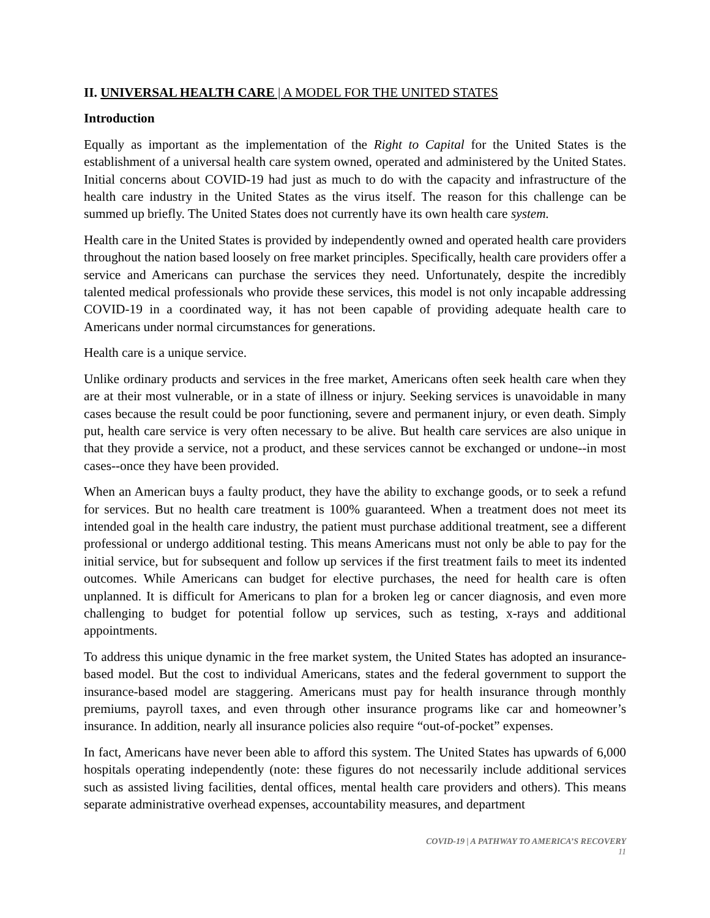II. UNIVERSAL HEALTH CARE | A MODEL FOR THE UNITED STATES
Introduction
Equally as important as the implementation of the Right to Capital for the United States is the establishment of a universal health care system owned, operated and administered by the United States. Initial concerns about COVID-19 had just as much to do with the capacity and infrastructure of the health care industry in the United States as the virus itself. The reason for this challenge can be summed up briefly. The United States does not currently have its own health care system.
Health care in the United States is provided by independently owned and operated health care providers throughout the nation based loosely on free market principles. Specifically, health care providers offer a service and Americans can purchase the services they need. Unfortunately, despite the incredibly talented medical professionals who provide these services, this model is not only incapable addressing COVID-19 in a coordinated way, it has not been capable of providing adequate health care to Americans under normal circumstances for generations.
Health care is a unique service.
Unlike ordinary products and services in the free market, Americans often seek health care when they are at their most vulnerable, or in a state of illness or injury. Seeking services is unavoidable in many cases because the result could be poor functioning, severe and permanent injury, or even death. Simply put, health care service is very often necessary to be alive. But health care services are also unique in that they provide a service, not a product, and these services cannot be exchanged or undone--in most cases--once they have been provided.
When an American buys a faulty product, they have the ability to exchange goods, or to seek a refund for services. But no health care treatment is 100% guaranteed. When a treatment does not meet its intended goal in the health care industry, the patient must purchase additional treatment, see a different professional or undergo additional testing. This means Americans must not only be able to pay for the initial service, but for subsequent and follow up services if the first treatment fails to meet its indented outcomes. While Americans can budget for elective purchases, the need for health care is often unplanned. It is difficult for Americans to plan for a broken leg or cancer diagnosis, and even more challenging to budget for potential follow up services, such as testing, x-rays and additional appointments.
To address this unique dynamic in the free market system, the United States has adopted an insurance-based model. But the cost to individual Americans, states and the federal government to support the insurance-based model are staggering. Americans must pay for health insurance through monthly premiums, payroll taxes, and even through other insurance programs like car and homeowner’s insurance. In addition, nearly all insurance policies also require “out-of-pocket” expenses.
In fact, Americans have never been able to afford this system. The United States has upwards of 6,000 hospitals operating independently (note: these figures do not necessarily include additional services such as assisted living facilities, dental offices, mental health care providers and others). This means separate administrative overhead expenses, accountability measures, and department
COVID-19 | A PATHWAY TO AMERICA’S RECOVERY
11